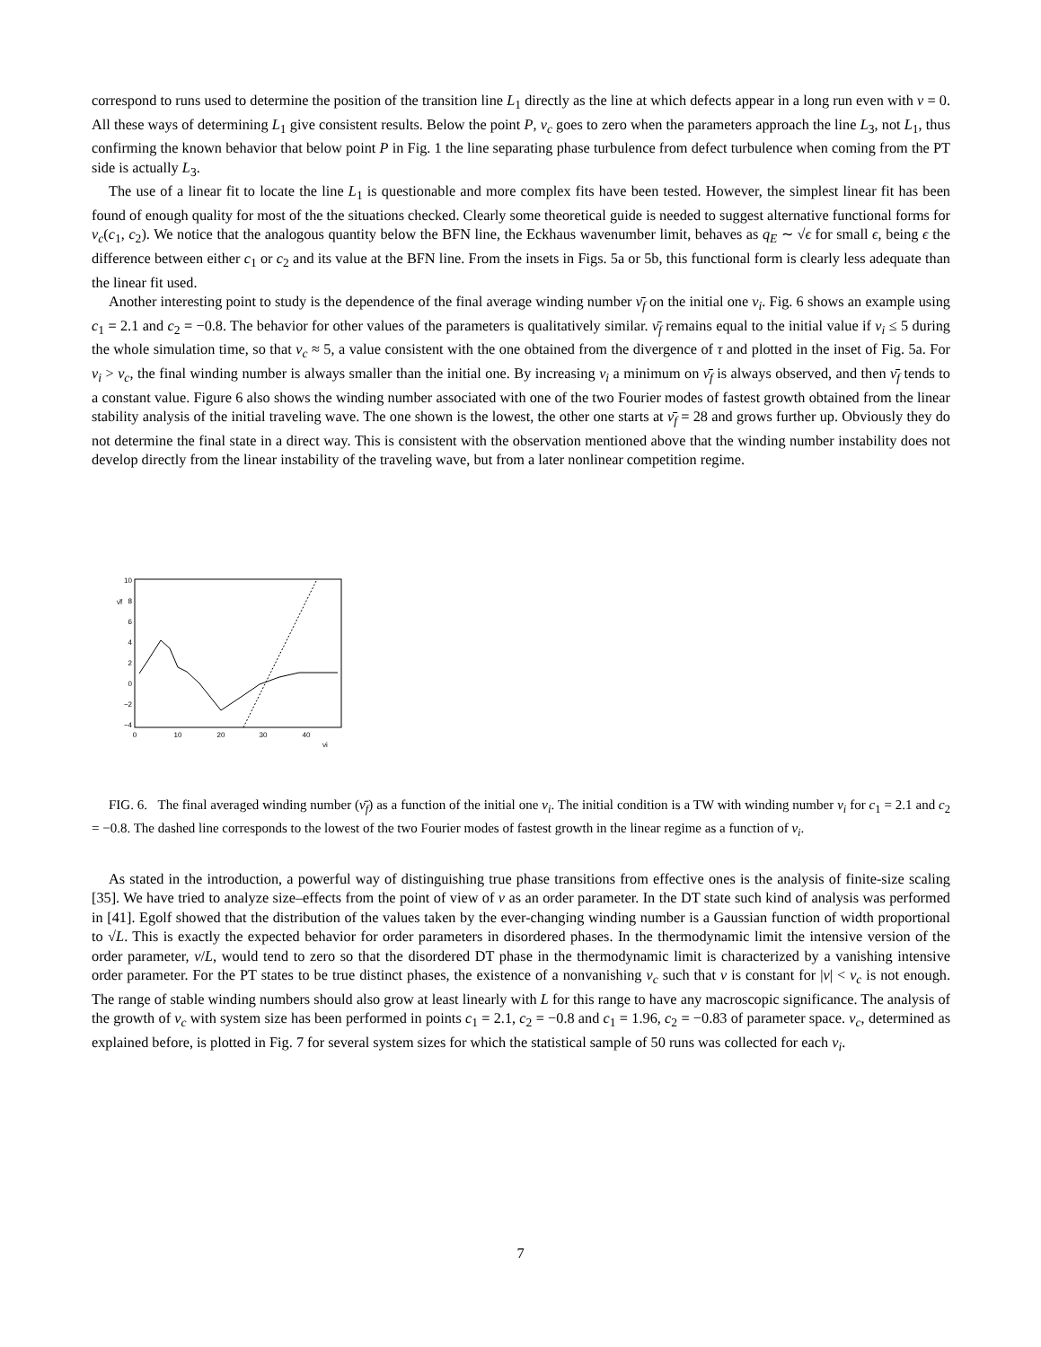correspond to runs used to determine the position of the transition line L<sub>1</sub> directly as the line at which defects appear in a long run even with ν = 0. All these ways of determining L<sub>1</sub> give consistent results. Below the point P, ν<sub>c</sub> goes to zero when the parameters approach the line L<sub>3</sub>, not L<sub>1</sub>, thus confirming the known behavior that below point P in Fig. 1 the line separating phase turbulence from defect turbulence when coming from the PT side is actually L<sub>3</sub>.
The use of a linear fit to locate the line L<sub>1</sub> is questionable and more complex fits have been tested. However, the simplest linear fit has been found of enough quality for most of the the situations checked. Clearly some theoretical guide is needed to suggest alternative functional forms for ν<sub>c</sub>(c<sub>1</sub>, c<sub>2</sub>). We notice that the analogous quantity below the BFN line, the Eckhaus wavenumber limit, behaves as q<sub>E</sub> ∼ √ϵ for small ϵ, being ϵ the difference between either c<sub>1</sub> or c<sub>2</sub> and its value at the BFN line. From the insets in Figs. 5a or 5b, this functional form is clearly less adequate than the linear fit used.
Another interesting point to study is the dependence of the final average winding number ν̄<sub>f</sub> on the initial one ν<sub>i</sub>. Fig. 6 shows an example using c<sub>1</sub> = 2.1 and c<sub>2</sub> = −0.8. The behavior for other values of the parameters is qualitatively similar. ν̄<sub>f</sub> remains equal to the initial value if ν<sub>i</sub> ≤ 5 during the whole simulation time, so that ν<sub>c</sub> ≈ 5, a value consistent with the one obtained from the divergence of τ and plotted in the inset of Fig. 5a. For ν<sub>i</sub> > ν<sub>c</sub>, the final winding number is always smaller than the initial one. By increasing ν<sub>i</sub> a minimum on ν̄<sub>f</sub> is always observed, and then ν̄<sub>f</sub> tends to a constant value. Figure 6 also shows the winding number associated with one of the two Fourier modes of fastest growth obtained from the linear stability analysis of the initial traveling wave. The one shown is the lowest, the other one starts at ν̄<sub>f</sub> = 28 and grows further up. Obviously they do not determine the final state in a direct way. This is consistent with the observation mentioned above that the winding number instability does not develop directly from the linear instability of the traveling wave, but from a later nonlinear competition regime.
10
8
6
4
2
0
−2
−4
ν̄f
0
10
20
30
40
νi
FIG. 6. The final averaged winding number (ν̄<sub>f</sub>) as a function of the initial one ν<sub>i</sub>. The initial condition is a TW with winding number ν<sub>i</sub> for c<sub>1</sub> = 2.1 and c<sub>2</sub> = −0.8. The dashed line corresponds to the lowest of the two Fourier modes of fastest growth in the linear regime as a function of ν<sub>i</sub>.
As stated in the introduction, a powerful way of distinguishing true phase transitions from effective ones is the analysis of finite-size scaling [35]. We have tried to analyze size–effects from the point of view of ν as an order parameter. In the DT state such kind of analysis was performed in [41]. Egolf showed that the distribution of the values taken by the ever-changing winding number is a Gaussian function of width proportional to √L. This is exactly the expected behavior for order parameters in disordered phases. In the thermodynamic limit the intensive version of the order parameter, ν/L, would tend to zero so that the disordered DT phase in the thermodynamic limit is characterized by a vanishing intensive order parameter. For the PT states to be true distinct phases, the existence of a nonvanishing ν<sub>c</sub> such that ν is constant for |ν| < ν<sub>c</sub> is not enough. The range of stable winding numbers should also grow at least linearly with L for this range to have any macroscopic significance. The analysis of the growth of ν<sub>c</sub> with system size has been performed in points c<sub>1</sub> = 2.1, c<sub>2</sub> = −0.8 and c<sub>1</sub> = 1.96, c<sub>2</sub> = −0.83 of parameter space. ν<sub>c</sub>, determined as explained before, is plotted in Fig. 7 for several system sizes for which the statistical sample of 50 runs was collected for each ν<sub>i</sub>.
7